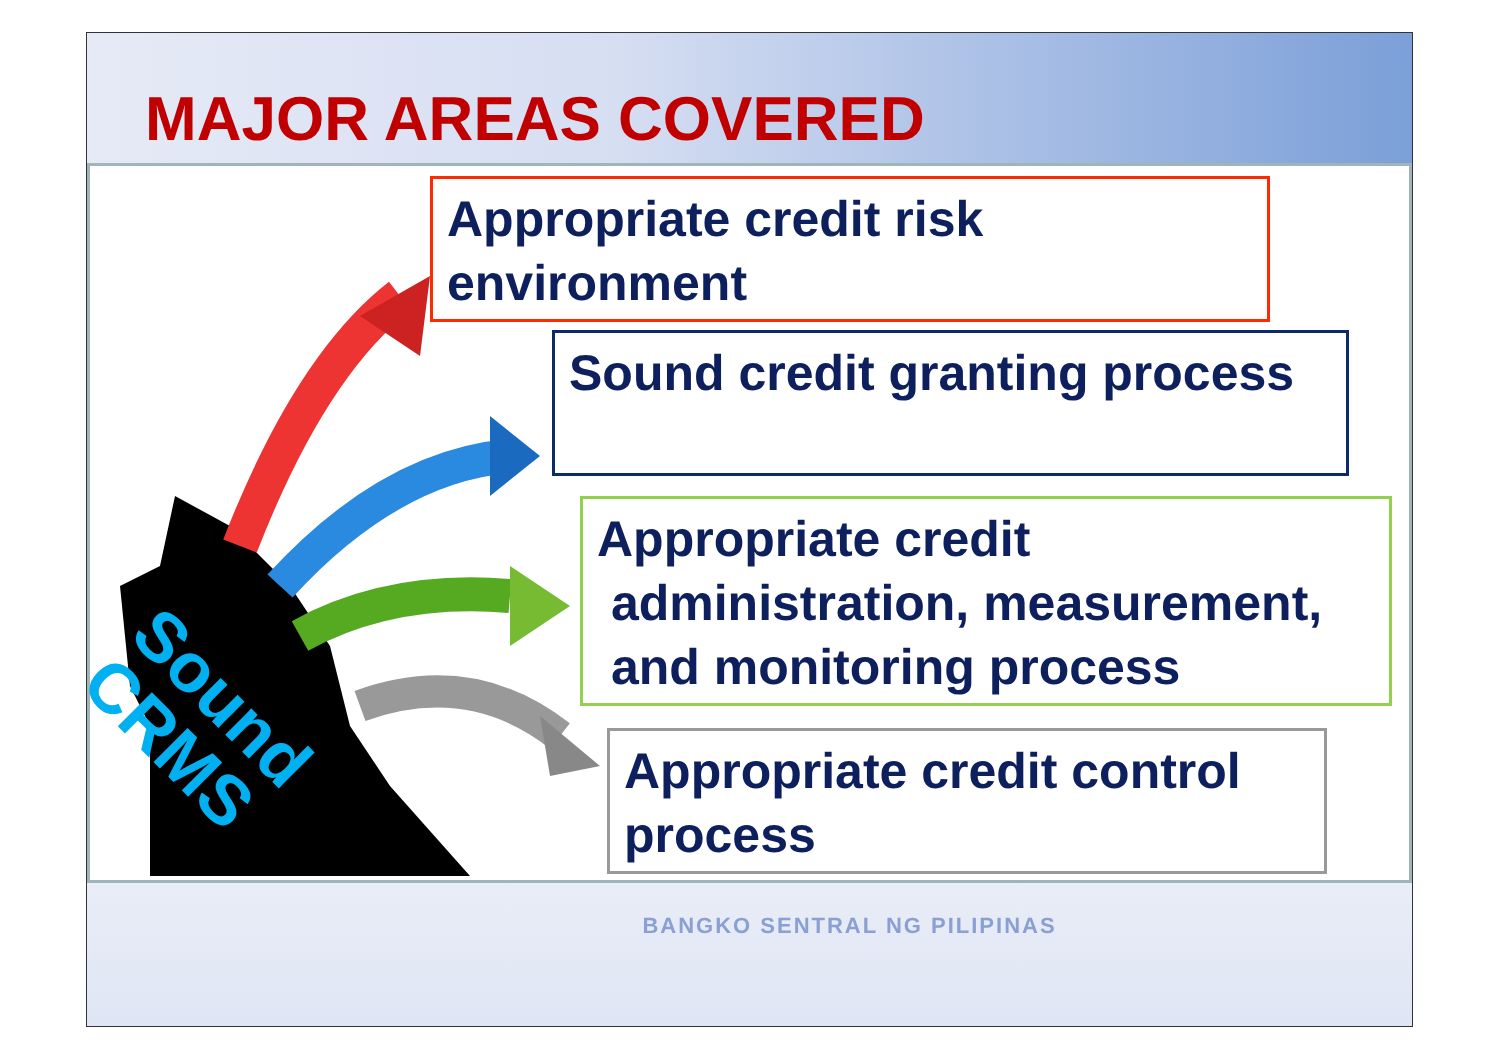MAJOR AREAS COVERED
Sound
CRMS
Appropriate credit risk environment
Sound credit granting process
Appropriate credit
administration, measurement,
and monitoring process
Appropriate credit control process
BANGKO SENTRAL NG PILIPINAS